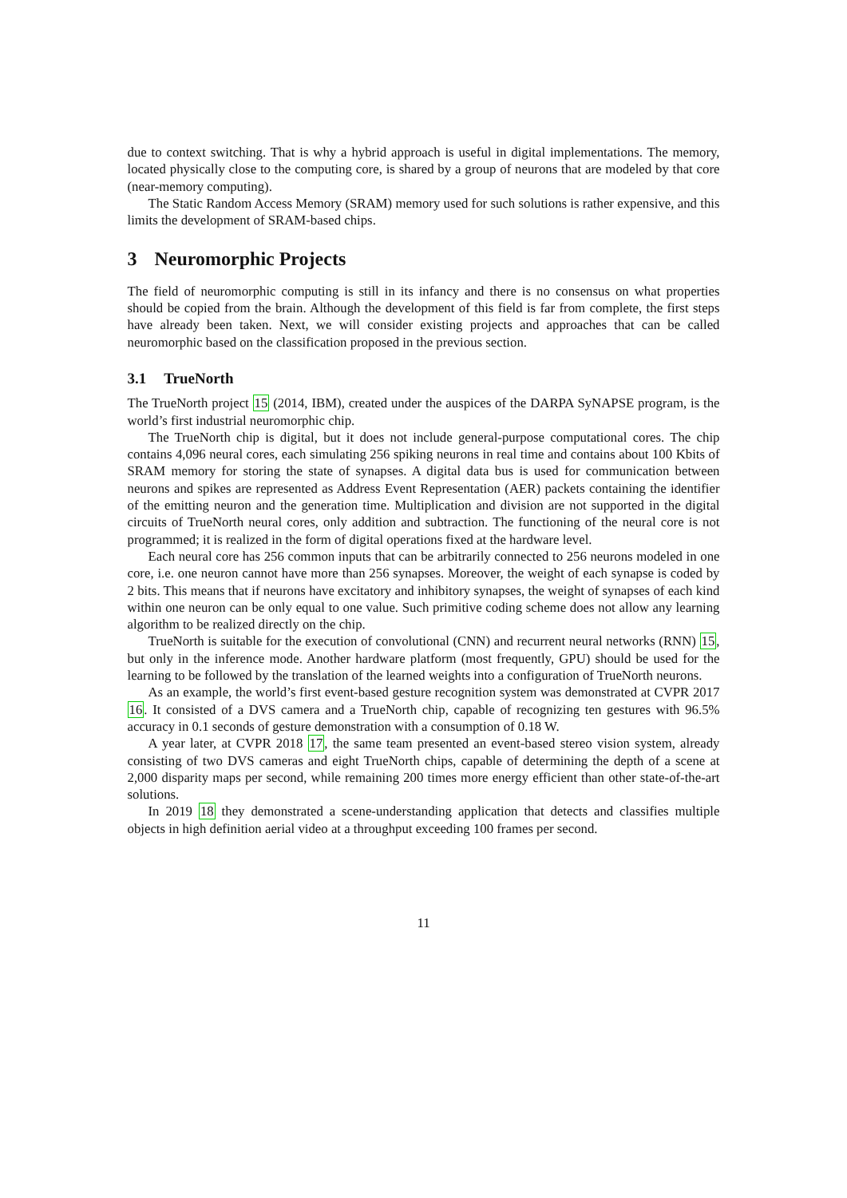due to context switching. That is why a hybrid approach is useful in digital implementations. The memory, located physically close to the computing core, is shared by a group of neurons that are modeled by that core (near-memory computing).
The Static Random Access Memory (SRAM) memory used for such solutions is rather expensive, and this limits the development of SRAM-based chips.
3 Neuromorphic Projects
The field of neuromorphic computing is still in its infancy and there is no consensus on what properties should be copied from the brain. Although the development of this field is far from complete, the first steps have already been taken. Next, we will consider existing projects and approaches that can be called neuromorphic based on the classification proposed in the previous section.
3.1 TrueNorth
The TrueNorth project 15 (2014, IBM), created under the auspices of the DARPA SyNAPSE program, is the world’s first industrial neuromorphic chip.
The TrueNorth chip is digital, but it does not include general-purpose computational cores. The chip contains 4,096 neural cores, each simulating 256 spiking neurons in real time and contains about 100 Kbits of SRAM memory for storing the state of synapses. A digital data bus is used for communication between neurons and spikes are represented as Address Event Representation (AER) packets containing the identifier of the emitting neuron and the generation time. Multiplication and division are not supported in the digital circuits of TrueNorth neural cores, only addition and subtraction. The functioning of the neural core is not programmed; it is realized in the form of digital operations fixed at the hardware level.
Each neural core has 256 common inputs that can be arbitrarily connected to 256 neurons modeled in one core, i.e. one neuron cannot have more than 256 synapses. Moreover, the weight of each synapse is coded by 2 bits. This means that if neurons have excitatory and inhibitory synapses, the weight of synapses of each kind within one neuron can be only equal to one value. Such primitive coding scheme does not allow any learning algorithm to be realized directly on the chip.
TrueNorth is suitable for the execution of convolutional (CNN) and recurrent neural networks (RNN) 15, but only in the inference mode. Another hardware platform (most frequently, GPU) should be used for the learning to be followed by the translation of the learned weights into a configuration of TrueNorth neurons.
As an example, the world’s first event-based gesture recognition system was demonstrated at CVPR 2017 16. It consisted of a DVS camera and a TrueNorth chip, capable of recognizing ten gestures with 96.5% accuracy in 0.1 seconds of gesture demonstration with a consumption of 0.18 W.
A year later, at CVPR 2018 17, the same team presented an event-based stereo vision system, already consisting of two DVS cameras and eight TrueNorth chips, capable of determining the depth of a scene at 2,000 disparity maps per second, while remaining 200 times more energy efficient than other state-of-the-art solutions.
In 2019 18 they demonstrated a scene-understanding application that detects and classifies multiple objects in high definition aerial video at a throughput exceeding 100 frames per second.
11